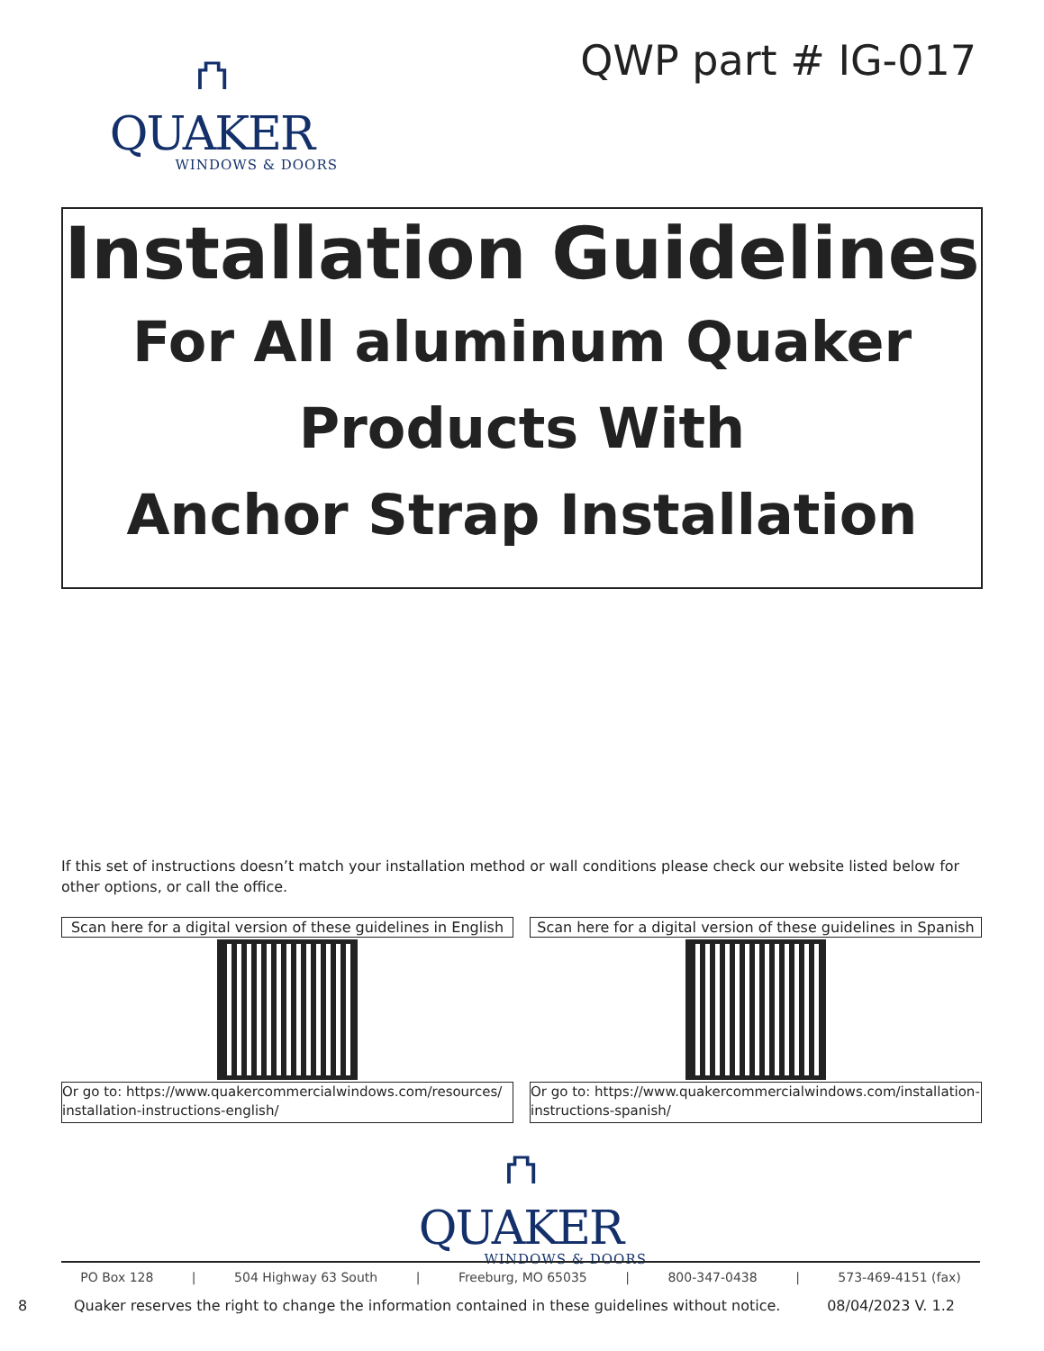⛫
QUAKER
WINDOWS & DOORS
QWP part # IG-017
Installation Guidelines
For All aluminum Quaker
Products With
Anchor Strap Installation
If this set of instructions doesn’t match your installation method or wall conditions please check our website listed below for other options, or call the office.
Scan here for a digital version of these guidelines in English
Or go to: https://www.quakercommercialwindows.com/resources/ installation-instructions-english/
Scan here for a digital version of these guidelines in Spanish
Or go to: https://www.quakercommercialwindows.com/installation-instructions-spanish/
⛫
QUAKER
WINDOWS & DOORS
PO Box 128 | 504 Highway 63 South | Freeburg, MO 65035 | 800-347-0438 | 573-469-4151 (fax)
8 Quaker reserves the right to change the information contained in these guidelines without notice. 08/04/2023 V. 1.2